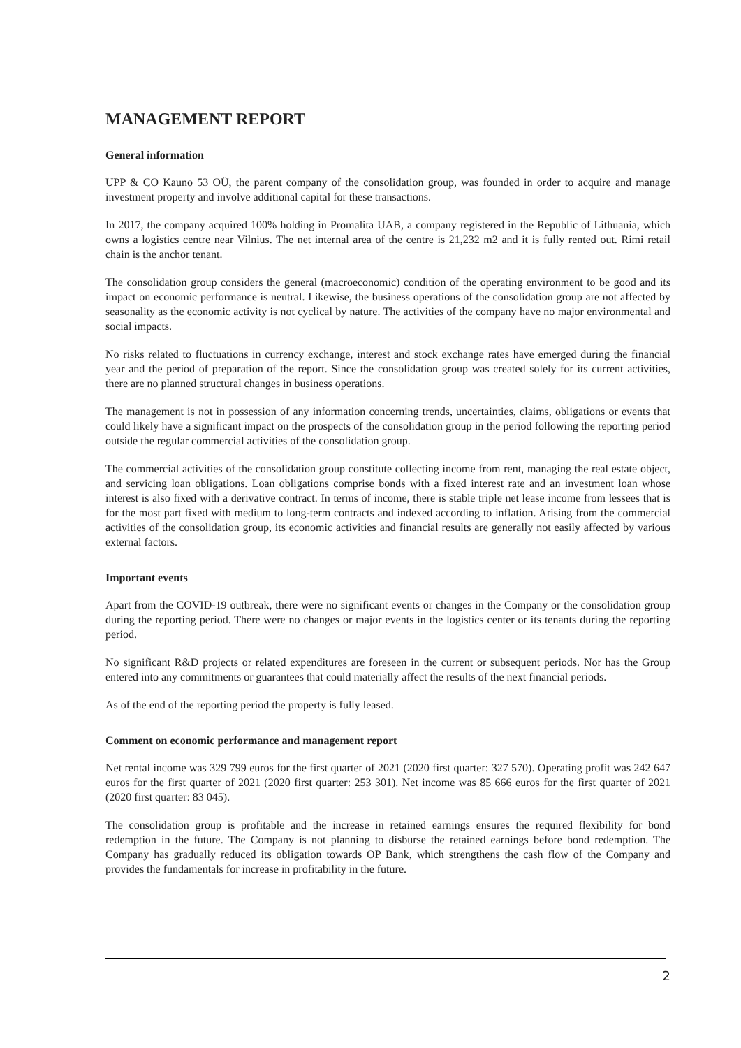MANAGEMENT REPORT
General information
UPP & CO Kauno 53 OÜ, the parent company of the consolidation group, was founded in order to acquire and manage investment property and involve additional capital for these transactions.
In 2017, the company acquired 100% holding in Promalita UAB, a company registered in the Republic of Lithuania, which owns a logistics centre near Vilnius. The net internal area of the centre is 21,232 m2 and it is fully rented out. Rimi retail chain is the anchor tenant.
The consolidation group considers the general (macroeconomic) condition of the operating environment to be good and its impact on economic performance is neutral. Likewise, the business operations of the consolidation group are not affected by seasonality as the economic activity is not cyclical by nature. The activities of the company have no major environmental and social impacts.
No risks related to fluctuations in currency exchange, interest and stock exchange rates have emerged during the financial year and the period of preparation of the report. Since the consolidation group was created solely for its current activities, there are no planned structural changes in business operations.
The management is not in possession of any information concerning trends, uncertainties, claims, obligations or events that could likely have a significant impact on the prospects of the consolidation group in the period following the reporting period outside the regular commercial activities of the consolidation group.
The commercial activities of the consolidation group constitute collecting income from rent, managing the real estate object, and servicing loan obligations. Loan obligations comprise bonds with a fixed interest rate and an investment loan whose interest is also fixed with a derivative contract. In terms of income, there is stable triple net lease income from lessees that is for the most part fixed with medium to long-term contracts and indexed according to inflation. Arising from the commercial activities of the consolidation group, its economic activities and financial results are generally not easily affected by various external factors.
Important events
Apart from the COVID-19 outbreak, there were no significant events or changes in the Company or the consolidation group during the reporting period. There were no changes or major events in the logistics center or its tenants during the reporting period.
No significant R&D projects or related expenditures are foreseen in the current or subsequent periods. Nor has the Group entered into any commitments or guarantees that could materially affect the results of the next financial periods.
As of the end of the reporting period the property is fully leased.
Comment on economic performance and management report
Net rental income was 329 799 euros for the first quarter of 2021 (2020 first quarter: 327 570). Operating profit was 242 647 euros for the first quarter of 2021 (2020 first quarter: 253 301). Net income was 85 666 euros for the first quarter of 2021 (2020 first quarter: 83 045).
The consolidation group is profitable and the increase in retained earnings ensures the required flexibility for bond redemption in the future. The Company is not planning to disburse the retained earnings before bond redemption. The Company has gradually reduced its obligation towards OP Bank, which strengthens the cash flow of the Company and provides the fundamentals for increase in profitability in the future.
2